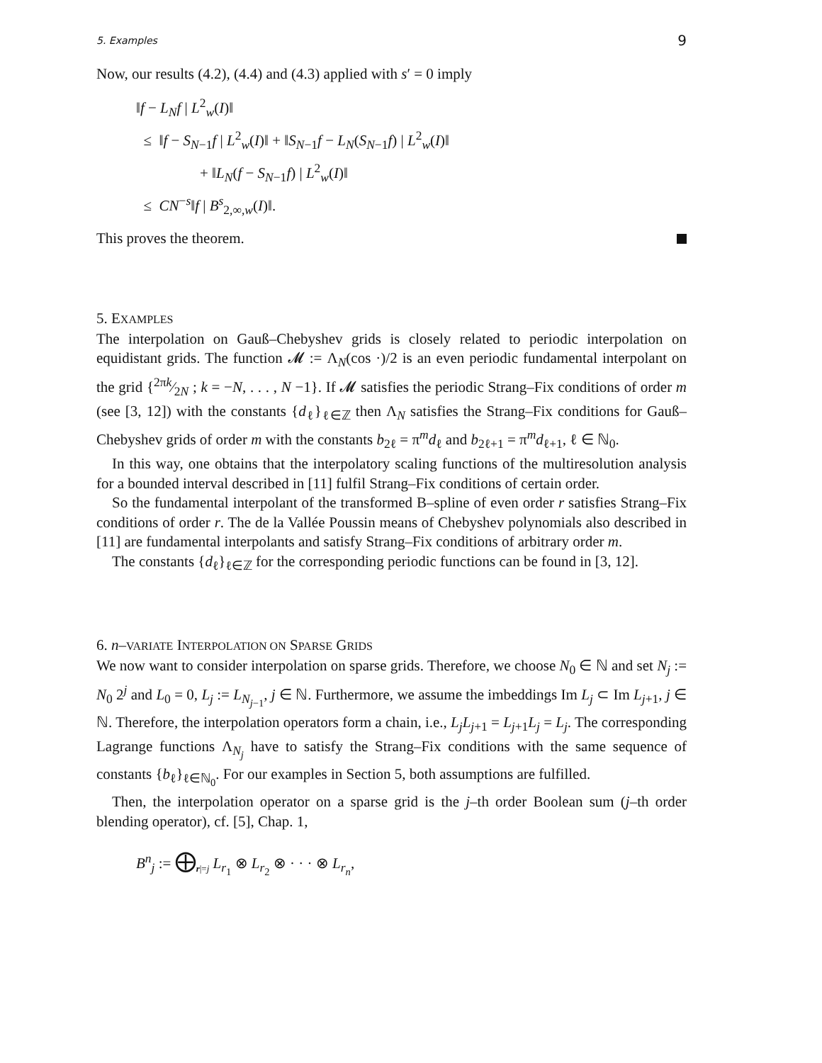5. Examples 9
Now, our results (4.2), (4.4) and (4.3) applied with s′ = 0 imply
‖f − L<sub>N</sub>f | L<sup>2</sup><sub>w</sub>(I)‖
≤ ‖f − S<sub>N−1</sub>f | L<sup>2</sup><sub>w</sub>(I)‖ + ‖S<sub>N−1</sub>f − L<sub>N</sub>(S<sub>N−1</sub>f) | L<sup>2</sup><sub>w</sub>(I)‖
+ ‖L<sub>N</sub>(f − S<sub>N−1</sub>f) | L<sup>2</sup><sub>w</sub>(I)‖
≤ CN<sup>−s</sup>‖f | B<sup>s</sup><sub>2,∞,w</sub>(I)‖.
This proves the theorem.
5. EXAMPLES
The interpolation on Gauß–Chebyshev grids is closely related to periodic interpolation on equidistant grids. The function 𝓜 := Λ<sub>N</sub>(cos ·)/2 is an even periodic fundamental interpolant on the grid {2πk⁄2N ; k = −N, . . . , N −1}. If 𝓜 satisfies the periodic Strang–Fix conditions of order m (see [3, 12]) with the constants {d<sub>ℓ</sub>}<sub>ℓ∈ℤ</sub> then Λ<sub>N</sub> satisfies the Strang–Fix conditions for Gauß–Chebyshev grids of order m with the constants b<sub>2ℓ</sub> = π<sup>m</sup>d<sub>ℓ</sub> and b<sub>2ℓ+1</sub> = π<sup>m</sup>d<sub>ℓ+1</sub>, ℓ ∈ ℕ<sub>0</sub>.
In this way, one obtains that the interpolatory scaling functions of the multiresolution analysis for a bounded interval described in [11] fulfil Strang–Fix conditions of certain order.
So the fundamental interpolant of the transformed B–spline of even order r satisfies Strang–Fix conditions of order r. The de la Vallée Poussin means of Chebyshev polynomials also described in [11] are fundamental interpolants and satisfy Strang–Fix conditions of arbitrary order m.
The constants {d<sub>ℓ</sub>}<sub>ℓ∈ℤ</sub> for the corresponding periodic functions can be found in [3, 12].
6. n–VARIATE INTERPOLATION ON SPARSE GRIDS
We now want to consider interpolation on sparse grids. Therefore, we choose N<sub>0</sub> ∈ ℕ and set N<sub>j</sub> := N<sub>0</sub> 2<sup>j</sup> and L<sub>0</sub> = 0, L<sub>j</sub> := L<sub>N<sub>j−1</sub></sub>, j ∈ ℕ. Furthermore, we assume the imbeddings Im L<sub>j</sub> ⊂ Im L<sub>j+1</sub>, j ∈ ℕ. Therefore, the interpolation operators form a chain, i.e., L<sub>j</sub>L<sub>j+1</sub> = L<sub>j+1</sub>L<sub>j</sub> = L<sub>j</sub>. The corresponding Lagrange functions Λ<sub>N<sub>j</sub></sub> have to satisfy the Strang–Fix conditions with the same sequence of constants {b<sub>ℓ</sub>}<sub>ℓ∈ℕ<sub>0</sub></sub>. For our examples in Section 5, both assumptions are fulfilled.
Then, the interpolation operator on a sparse grid is the j–th order Boolean sum (j–th order blending operator), cf. [5], Chap. 1,
B<sup>n</sup><sub>j</sub> := ⨁<sub>r|=j</sub> L<sub>r<sub>1</sub></sub> ⊗ L<sub>r<sub>2</sub></sub> ⊗ · · · ⊗ L<sub>r<sub>n</sub></sub>,